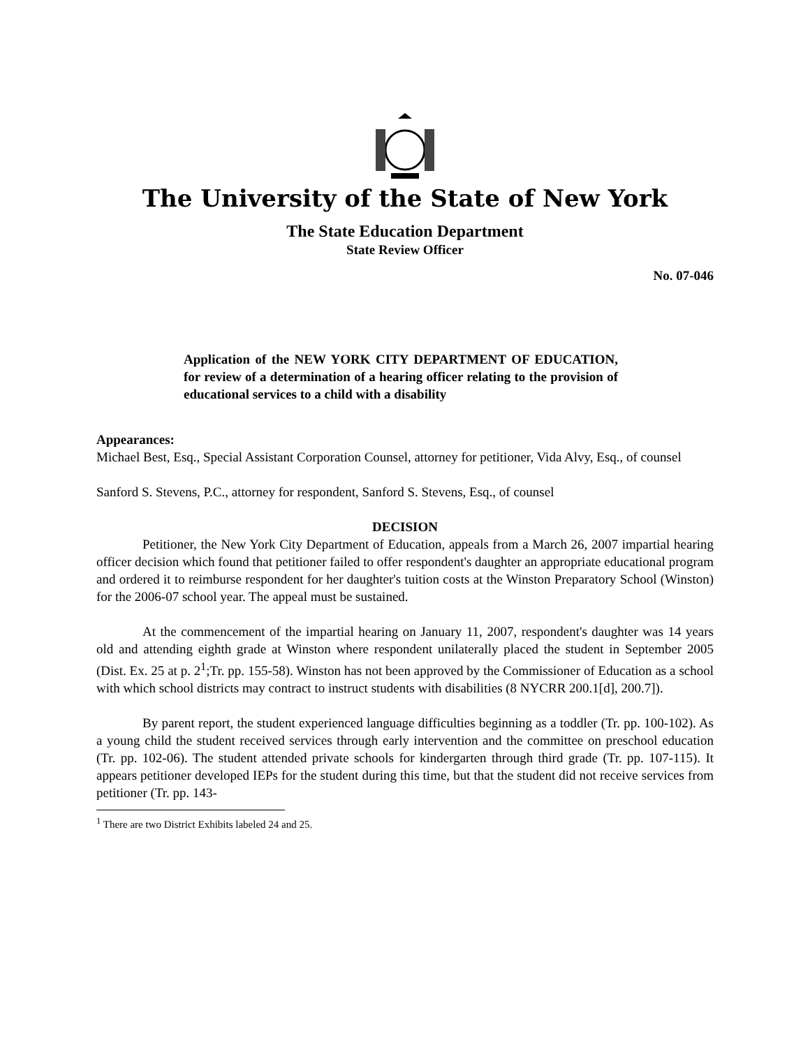The University of the State of New York
The State Education Department
State Review Officer
No. 07-046
Application of the NEW YORK CITY DEPARTMENT OF EDUCATION, for review of a determination of a hearing officer relating to the provision of educational services to a child with a disability
Appearances:
Michael Best, Esq., Special Assistant Corporation Counsel, attorney for petitioner, Vida Alvy, Esq., of counsel
Sanford S. Stevens, P.C., attorney for respondent, Sanford S. Stevens, Esq., of counsel
DECISION
Petitioner, the New York City Department of Education, appeals from a March 26, 2007 impartial hearing officer decision which found that petitioner failed to offer respondent's daughter an appropriate educational program and ordered it to reimburse respondent for her daughter's tuition costs at the Winston Preparatory School (Winston) for the 2006-07 school year. The appeal must be sustained.
At the commencement of the impartial hearing on January 11, 2007, respondent's daughter was 14 years old and attending eighth grade at Winston where respondent unilaterally placed the student in September 2005 (Dist. Ex. 25 at p. 2<sup>1</sup>;Tr. pp. 155-58). Winston has not been approved by the Commissioner of Education as a school with which school districts may contract to instruct students with disabilities (8 NYCRR 200.1[d], 200.7]).
By parent report, the student experienced language difficulties beginning as a toddler (Tr. pp. 100-102). As a young child the student received services through early intervention and the committee on preschool education (Tr. pp. 102-06). The student attended private schools for kindergarten through third grade (Tr. pp. 107-115). It appears petitioner developed IEPs for the student during this time, but that the student did not receive services from petitioner (Tr. pp. 143-
<sup>1</sup> There are two District Exhibits labeled 24 and 25.